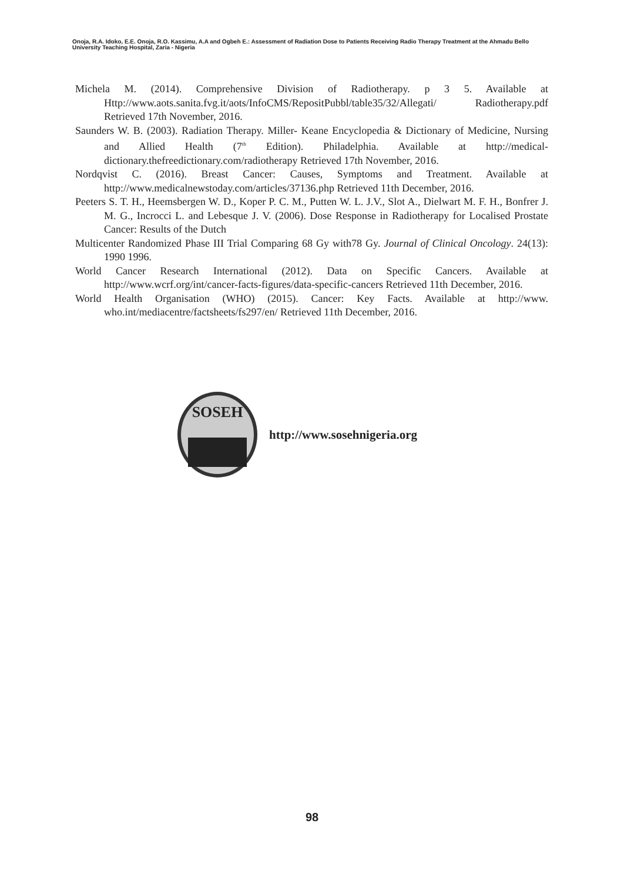Onoja, R.A. Idoko, E.E. Onoja, R.O. Kassimu, A.A and Ogbeh E.: Assessment of Radiation Dose to Patients Receiving Radio Therapy Treatment at the Ahmadu Bello University Teaching Hospital, Zaria - Nigeria
Michela M. (2014). Comprehensive Division of Radiotherapy. p 3 5. Available at Http://www.aots.sanita.fvg.it/aots/InfoCMS/RepositPubbl/table35/32/Allegati/ Radiotherapy.pdf Retrieved 17th November, 2016.
Saunders W. B. (2003). Radiation Therapy. Miller- Keane Encyclopedia & Dictionary of Medicine, Nursing and Allied Health (7<sup>th</sup> Edition). Philadelphia. Available at http://medical-dictionary.thefreedictionary.com/radiotherapy Retrieved 17th November, 2016.
Nordqvist C. (2016). Breast Cancer: Causes, Symptoms and Treatment. Available at http://www.medicalnewstoday.com/articles/37136.php Retrieved 11th December, 2016.
Peeters S. T. H., Heemsbergen W. D., Koper P. C. M., Putten W. L. J.V., Slot A., Dielwart M. F. H., Bonfrer J. M. G., Incrocci L. and Lebesque J. V. (2006). Dose Response in Radiotherapy for Localised Prostate Cancer: Results of the Dutch
Multicenter Randomized Phase III Trial Comparing 68 Gy with78 Gy. Journal of Clinical Oncology. 24(13): 1990 1996.
World Cancer Research International (2012). Data on Specific Cancers. Available at http://www.wcrf.org/int/cancer-facts-figures/data-specific-cancers Retrieved 11th December, 2016.
World Health Organisation (WHO) (2015). Cancer: Key Facts. Available at http://www. who.int/mediacentre/factsheets/fs297/en/ Retrieved 11th December, 2016.
SOSEH
http://www.sosehnigeria.org
98